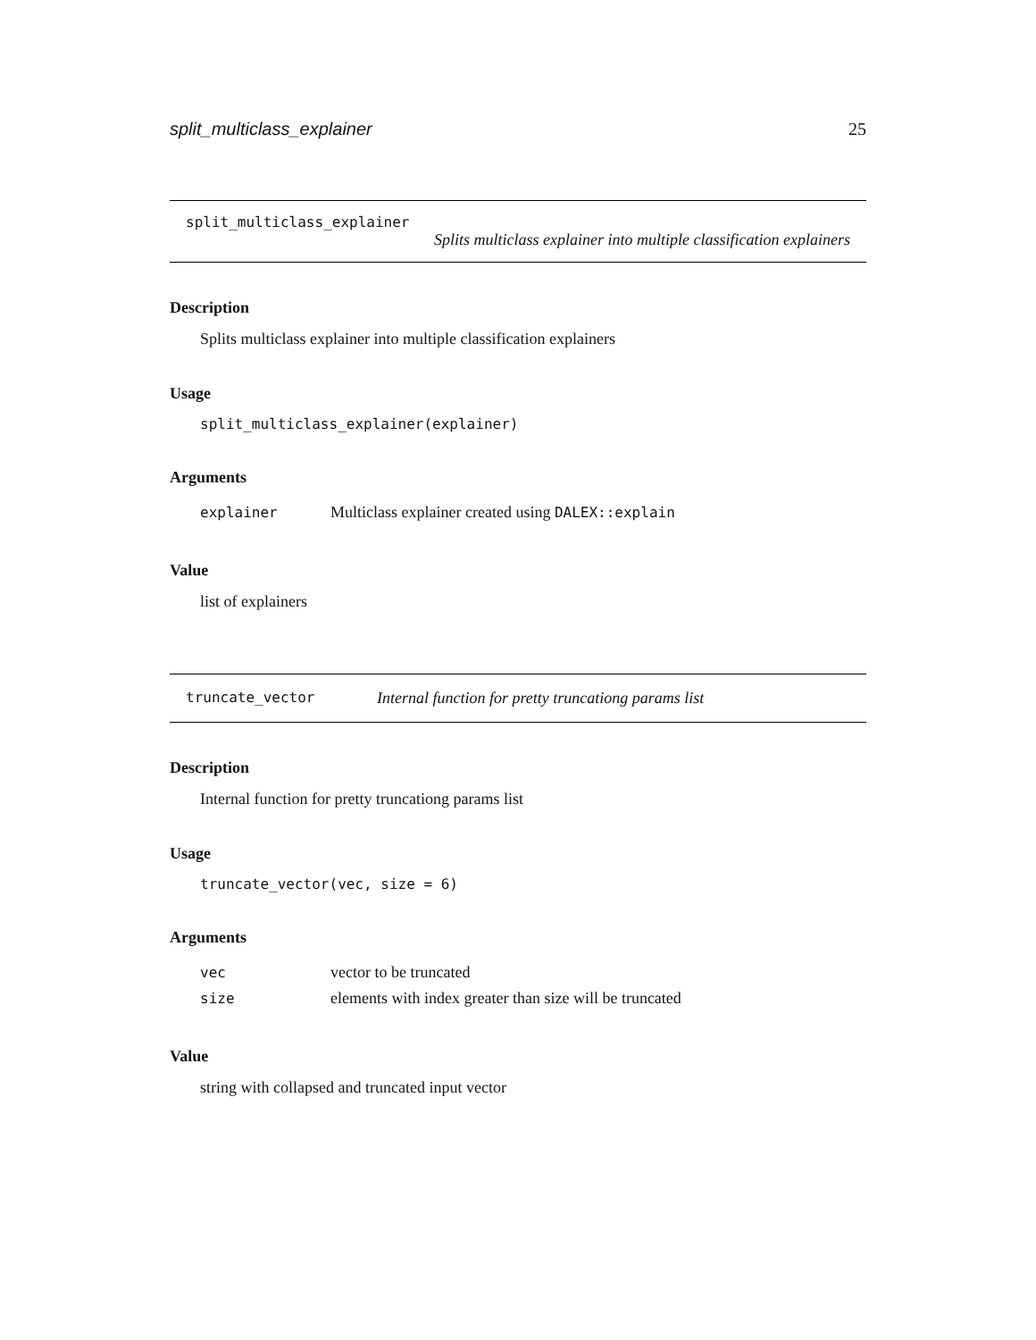split_multiclass_explainer 25
split_multiclass_explainer
Splits multiclass explainer into multiple classification explainers
Description
Splits multiclass explainer into multiple classification explainers
Usage
split_multiclass_explainer(explainer)
Arguments
| explainer | Multiclass explainer created using DALEX::explain |
Value
list of explainers
truncate_vector Internal function for pretty truncationg params list
Description
Internal function for pretty truncationg params list
Usage
truncate_vector(vec, size = 6)
Arguments
| vec | vector to be truncated |
| size | elements with index greater than size will be truncated |
Value
string with collapsed and truncated input vector